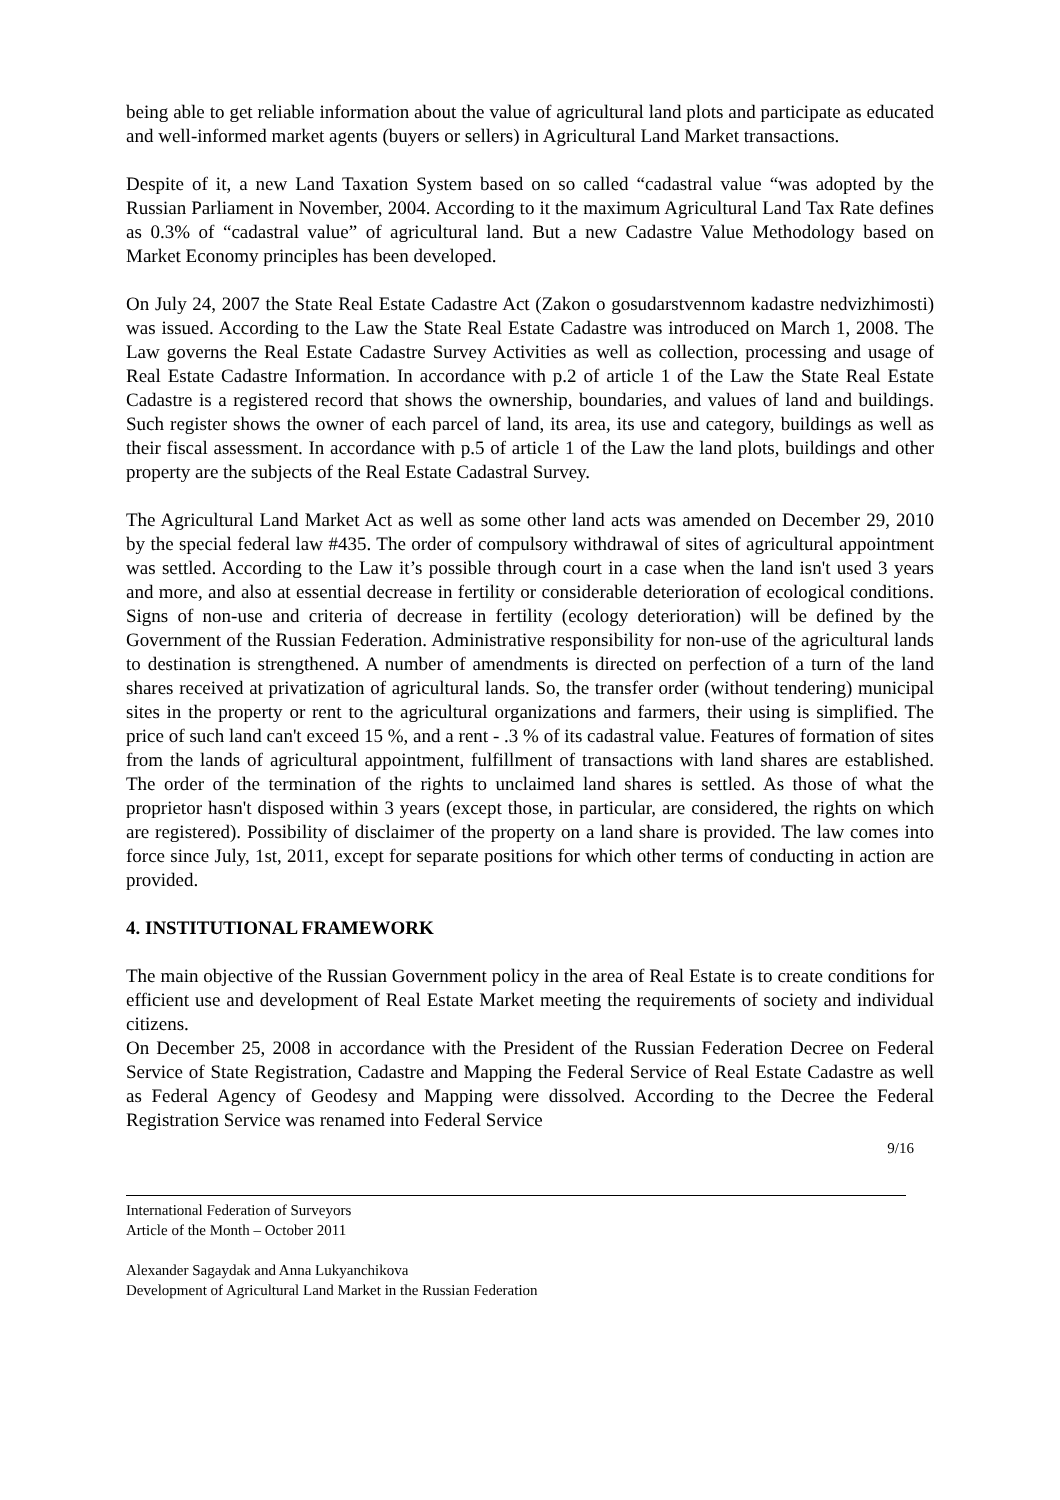being able to get reliable information about the value of agricultural land plots and participate as educated and well-informed market agents (buyers or sellers) in Agricultural Land Market transactions.
Despite of it, a new Land Taxation System based on so called “cadastral value “was adopted by the Russian Parliament in November, 2004. According to it the maximum Agricultural Land Tax Rate defines as 0.3% of “cadastral value” of agricultural land. But a new Cadastre Value Methodology based on Market Economy principles has been developed.
On July 24, 2007 the State Real Estate Cadastre Act (Zakon o gosudarstvennom kadastre nedvizhimosti) was issued. According to the Law the State Real Estate Cadastre was introduced on March 1, 2008. The Law governs the Real Estate Cadastre Survey Activities as well as collection, processing and usage of Real Estate Cadastre Information. In accordance with p.2 of article 1 of the Law the State Real Estate Cadastre is a registered record that shows the ownership, boundaries, and values of land and buildings. Such register shows the owner of each parcel of land, its area, its use and category, buildings as well as their fiscal assessment. In accordance with p.5 of article 1 of the Law the land plots, buildings and other property are the subjects of the Real Estate Cadastral Survey.
The Agricultural Land Market Act as well as some other land acts was amended on December 29, 2010 by the special federal law #435. The order of compulsory withdrawal of sites of agricultural appointment was settled. According to the Law it’s possible through court in a case when the land isn't used 3 years and more, and also at essential decrease in fertility or considerable deterioration of ecological conditions. Signs of non-use and criteria of decrease in fertility (ecology deterioration) will be defined by the Government of the Russian Federation. Administrative responsibility for non-use of the agricultural lands to destination is strengthened. A number of amendments is directed on perfection of a turn of the land shares received at privatization of agricultural lands. So, the transfer order (without tendering) municipal sites in the property or rent to the agricultural organizations and farmers, their using is simplified. The price of such land can't exceed 15 %, and a rent - .3 % of its cadastral value. Features of formation of sites from the lands of agricultural appointment, fulfillment of transactions with land shares are established. The order of the termination of the rights to unclaimed land shares is settled. As those of what the proprietor hasn't disposed within 3 years (except those, in particular, are considered, the rights on which are registered). Possibility of disclaimer of the property on a land share is provided. The law comes into force since July, 1st, 2011, except for separate positions for which other terms of conducting in action are provided.
4. INSTITUTIONAL FRAMEWORK
The main objective of the Russian Government policy in the area of Real Estate is to create conditions for efficient use and development of Real Estate Market meeting the requirements of society and individual citizens.
On December 25, 2008 in accordance with the President of the Russian Federation Decree on Federal Service of State Registration, Cadastre and Mapping the Federal Service of Real Estate Cadastre as well as Federal Agency of Geodesy and Mapping were dissolved. According to the Decree the Federal Registration Service was renamed into Federal Service
9/16
International Federation of Surveyors
Article of the Month – October 2011
Alexander Sagaydak and Anna Lukyanchikova
Development of Agricultural Land Market in the Russian Federation